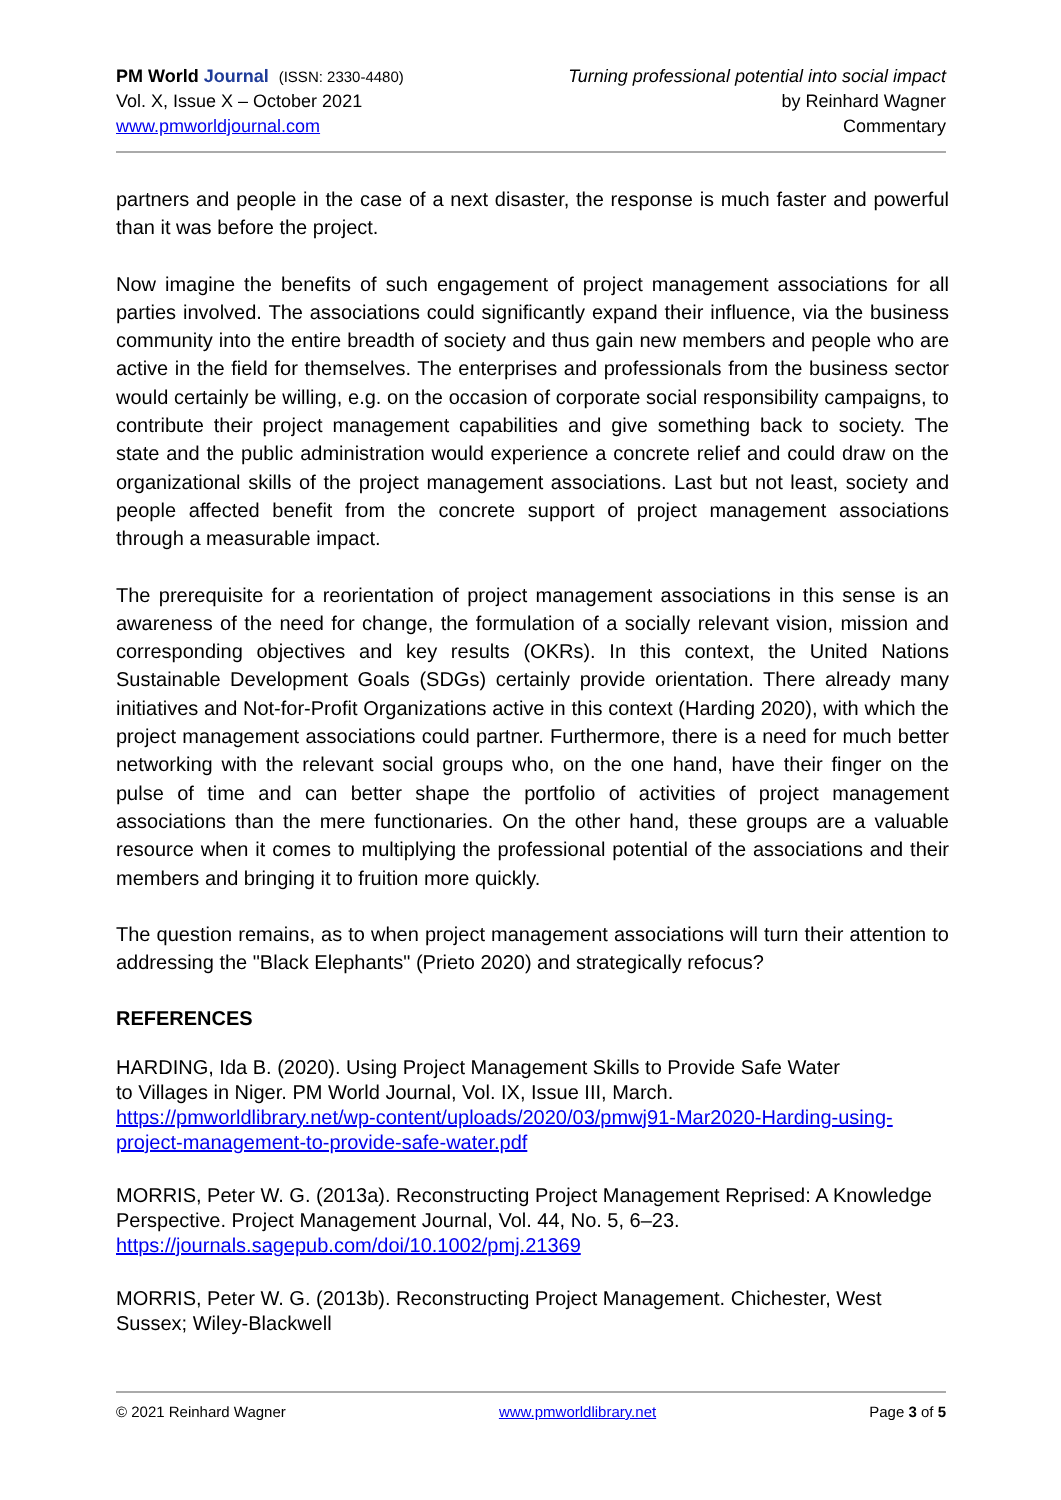PM World Journal (ISSN: 2330-4480)
Vol. X, Issue X – October 2021
www.pmworldjournal.com
Turning professional potential into social impact
by Reinhard Wagner
Commentary
partners and people in the case of a next disaster, the response is much faster and powerful than it was before the project.
Now imagine the benefits of such engagement of project management associations for all parties involved. The associations could significantly expand their influence, via the business community into the entire breadth of society and thus gain new members and people who are active in the field for themselves. The enterprises and professionals from the business sector would certainly be willing, e.g. on the occasion of corporate social responsibility campaigns, to contribute their project management capabilities and give something back to society. The state and the public administration would experience a concrete relief and could draw on the organizational skills of the project management associations. Last but not least, society and people affected benefit from the concrete support of project management associations through a measurable impact.
The prerequisite for a reorientation of project management associations in this sense is an awareness of the need for change, the formulation of a socially relevant vision, mission and corresponding objectives and key results (OKRs). In this context, the United Nations Sustainable Development Goals (SDGs) certainly provide orientation. There already many initiatives and Not-for-Profit Organizations active in this context (Harding 2020), with which the project management associations could partner. Furthermore, there is a need for much better networking with the relevant social groups who, on the one hand, have their finger on the pulse of time and can better shape the portfolio of activities of project management associations than the mere functionaries. On the other hand, these groups are a valuable resource when it comes to multiplying the professional potential of the associations and their members and bringing it to fruition more quickly.
The question remains, as to when project management associations will turn their attention to addressing the "Black Elephants" (Prieto 2020) and strategically refocus?
REFERENCES
HARDING, Ida B. (2020). Using Project Management Skills to Provide Safe Water
to Villages in Niger. PM World Journal, Vol. IX, Issue III, March.
https://pmworldlibrary.net/wp-content/uploads/2020/03/pmwj91-Mar2020-Harding-using-project-management-to-provide-safe-water.pdf
MORRIS, Peter W. G. (2013a). Reconstructing Project Management Reprised: A Knowledge Perspective. Project Management Journal, Vol. 44, No. 5, 6–23.
https://journals.sagepub.com/doi/10.1002/pmj.21369
MORRIS, Peter W. G. (2013b). Reconstructing Project Management. Chichester, West Sussex; Wiley-Blackwell
© 2021 Reinhard Wagner www.pmworldlibrary.net Page 3 of 5